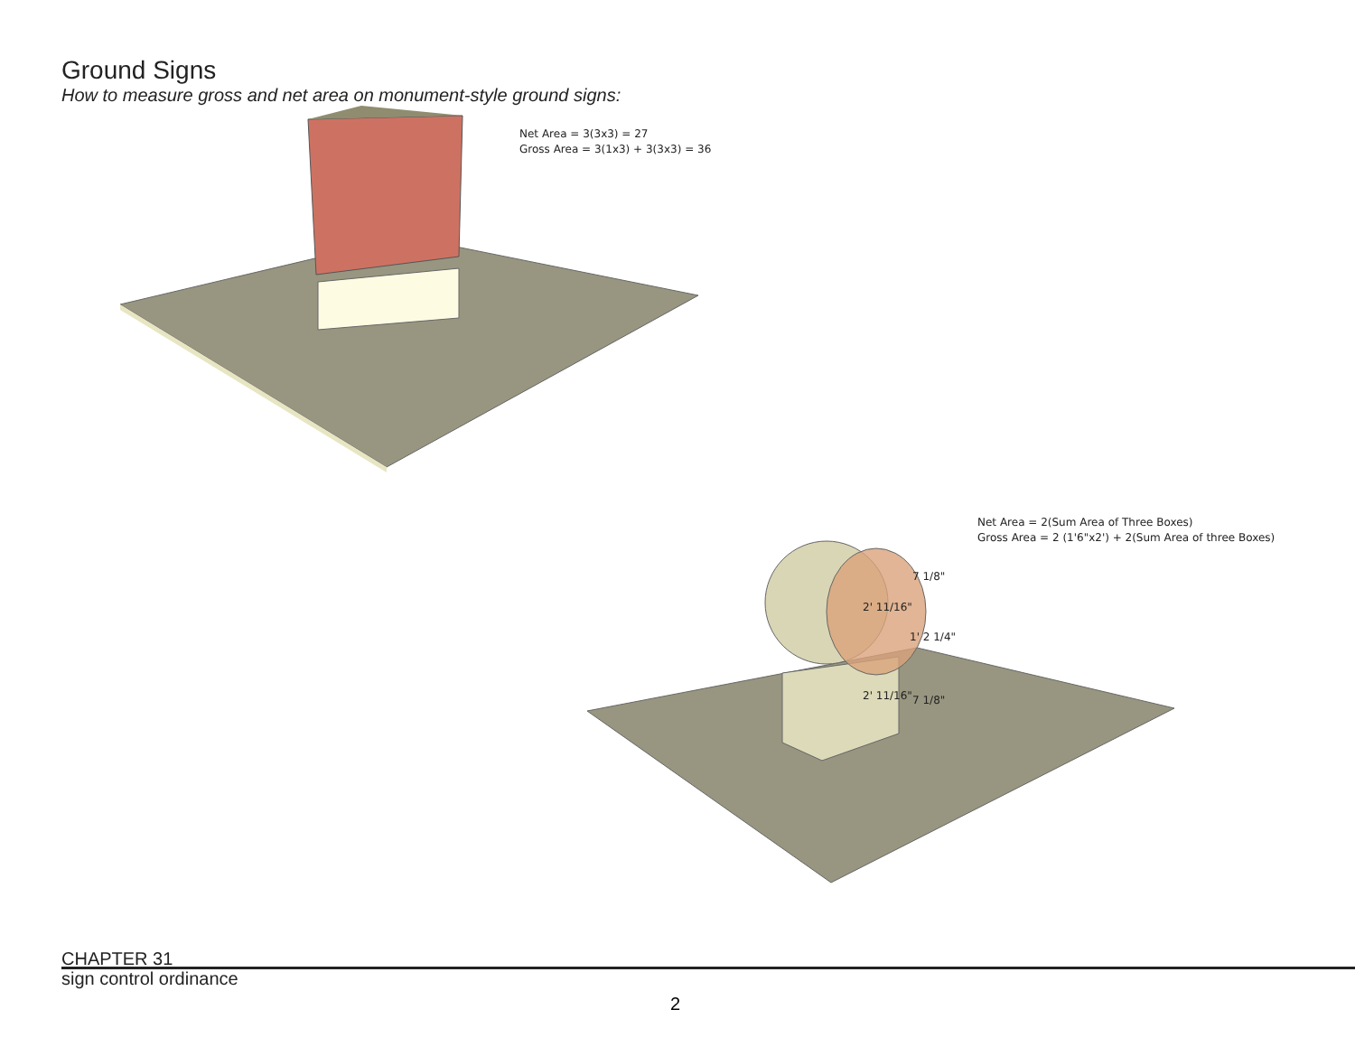Ground Signs
How to measure gross and net area on monument-style ground signs:
Net Area = 3(3x3) = 27
Gross Area = 3(1x3) + 3(3x3) = 36
Net Area = 2(Sum Area of Three Boxes)
Gross Area = 2 (1'6"x2') + 2(Sum Area of three Boxes)
7 1/8"
2' 11/16"
1' 2 1/4"
2' 11/16" 7 1/8"
CHAPTER 31
sign control ordinance
2